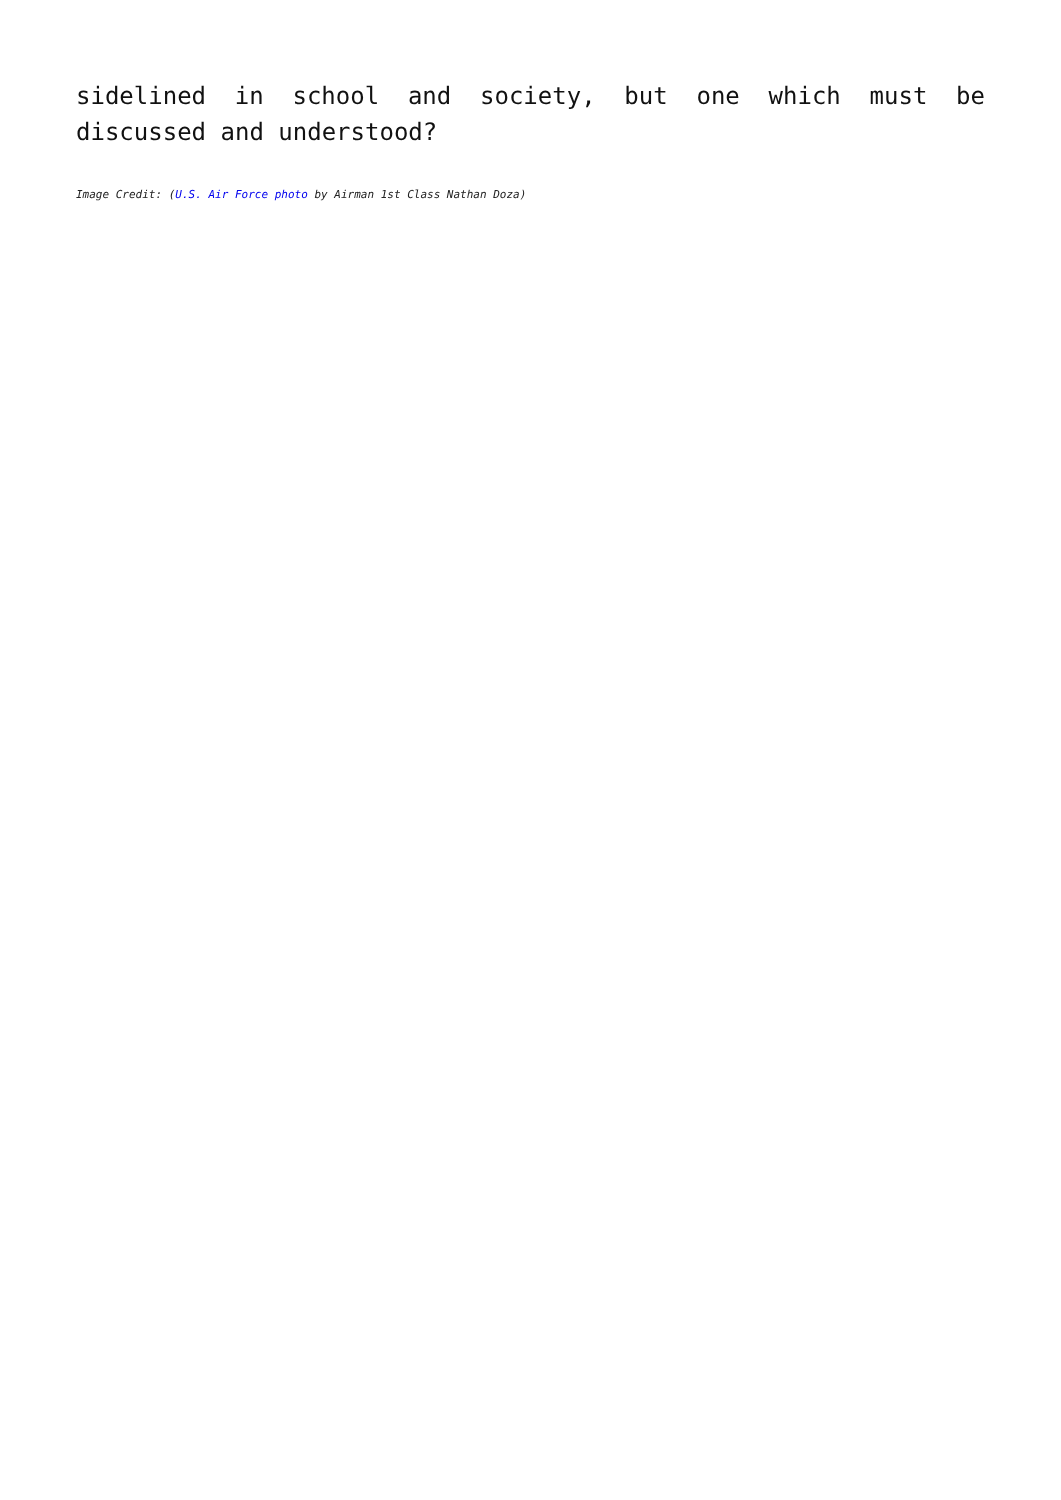sidelined in school and society, but one which must be discussed and understood?
Image Credit: (U.S. Air Force photo by Airman 1st Class Nathan Doza)